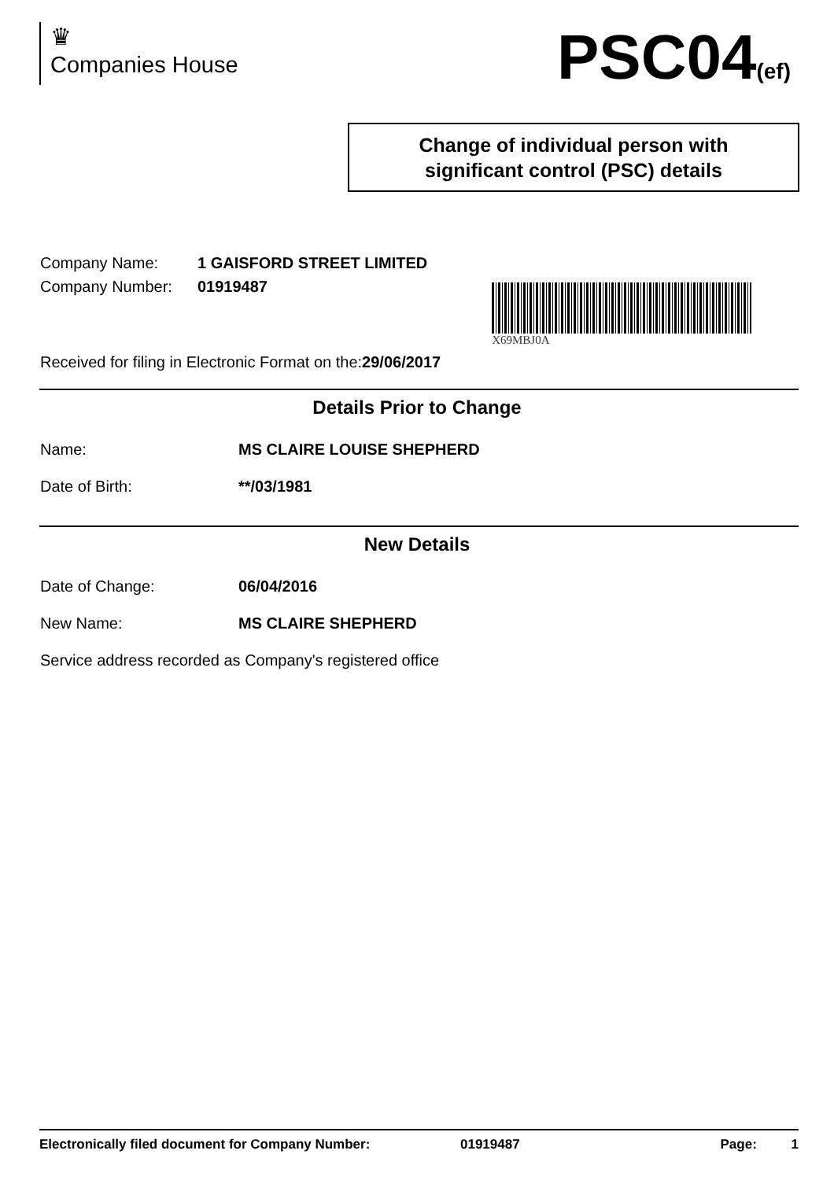♛
Companies House
PSC04(ef)
Change of individual person with
significant control (PSC) details
Company Name: 1 GAISFORD STREET LIMITED
Company Number: 01919487
Received for filing in Electronic Format on the:29/06/2017
X69MBJ0A
Details Prior to Change
Name: MS CLAIRE LOUISE SHEPHERD
Date of Birth: **/03/1981
New Details
Date of Change: 06/04/2016
New Name: MS CLAIRE SHEPHERD
Service address recorded as Company's registered office
Electronically filed document for Company Number: 01919487 Page: 1